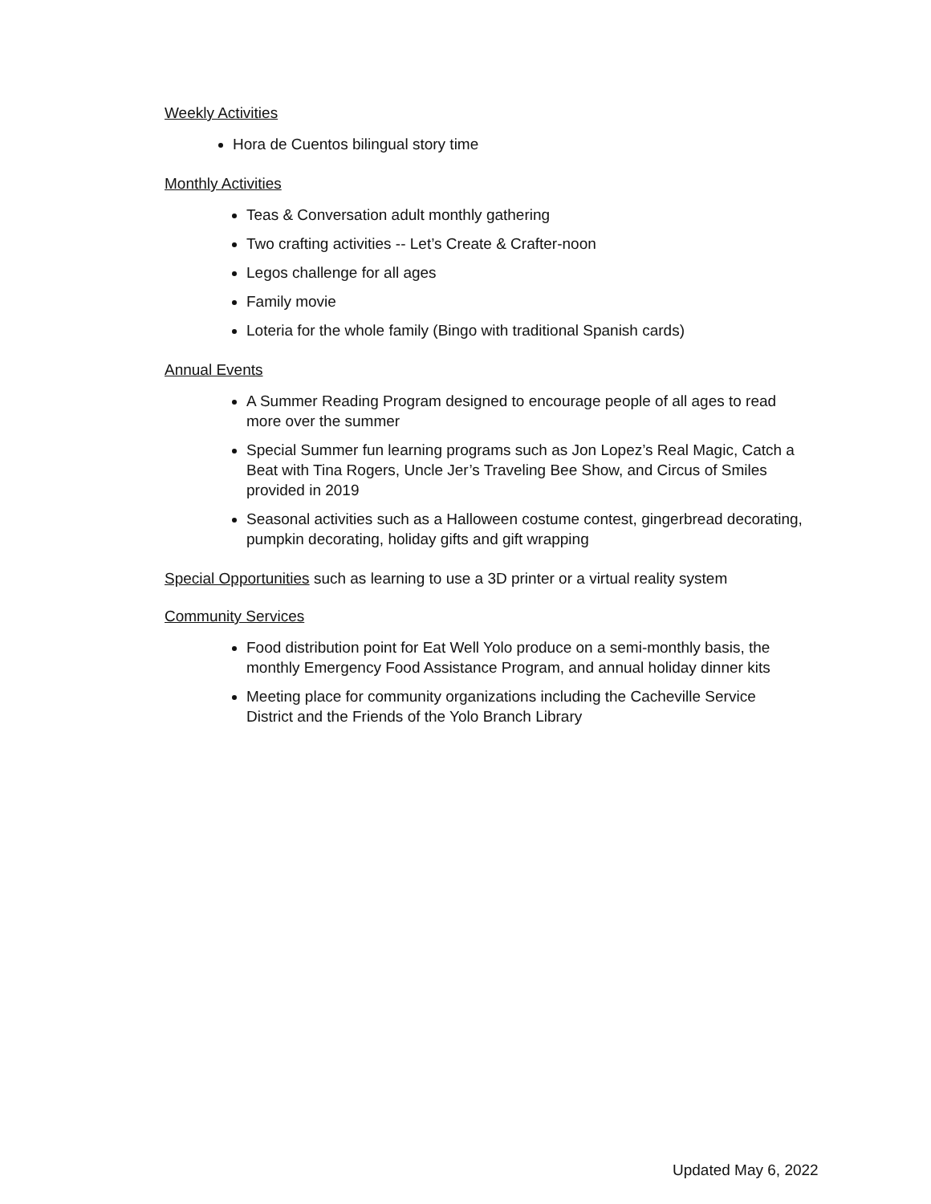Weekly Activities
Hora de Cuentos bilingual story time
Monthly Activities
Teas & Conversation adult monthly gathering
Two crafting activities -- Let’s Create & Crafter-noon
Legos challenge for all ages
Family movie
Loteria for the whole family (Bingo with traditional Spanish cards)
Annual Events
A Summer Reading Program designed to encourage people of all ages to read more over the summer
Special Summer fun learning programs such as Jon Lopez’s Real Magic, Catch a Beat with Tina Rogers, Uncle Jer’s Traveling Bee Show, and Circus of Smiles provided in 2019
Seasonal activities such as a Halloween costume contest, gingerbread decorating, pumpkin decorating, holiday gifts and gift wrapping
Special Opportunities such as learning to use a 3D printer or a virtual reality system
Community Services
Food distribution point for Eat Well Yolo produce on a semi-monthly basis, the monthly Emergency Food Assistance Program, and annual holiday dinner kits
Meeting place for community organizations including the Cacheville Service District and the Friends of the Yolo Branch Library
Updated May 6, 2022